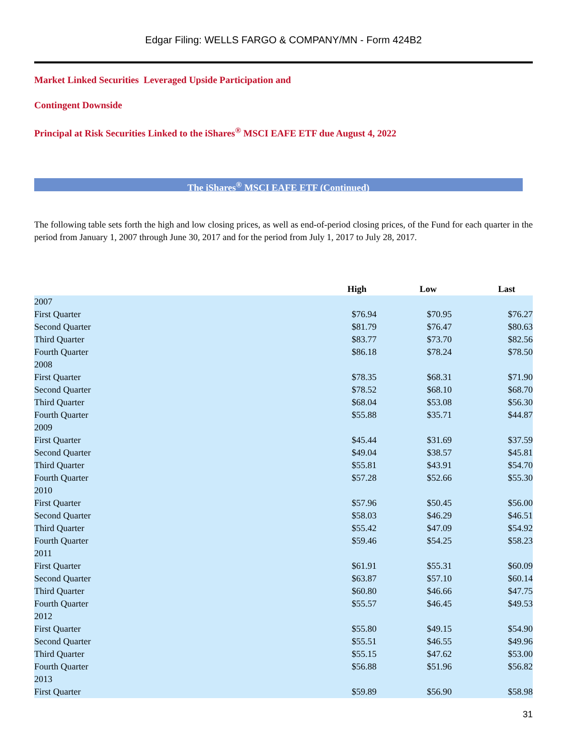Edgar Filing: WELLS FARGO & COMPANY/MN - Form 424B2
Market Linked Securities Leveraged Upside Participation and
Contingent Downside
Principal at Risk Securities Linked to the iShares<sup>®</sup> MSCI EAFE ETF due August 4, 2022
The iShares<sup>®</sup> MSCI EAFE ETF (Continued)
The following table sets forth the high and low closing prices, as well as end-of-period closing prices, of the Fund for each quarter in the period from January 1, 2007 through June 30, 2017 and for the period from July 1, 2017 to July 28, 2017.
| | High | Low | Last |
| --- | --- | --- | --- |
| 2007 | | | |
| First Quarter | $76.94 | $70.95 | $76.27 |
| Second Quarter | $81.79 | $76.47 | $80.63 |
| Third Quarter | $83.77 | $73.70 | $82.56 |
| Fourth Quarter | $86.18 | $78.24 | $78.50 |
| 2008 | | | |
| First Quarter | $78.35 | $68.31 | $71.90 |
| Second Quarter | $78.52 | $68.10 | $68.70 |
| Third Quarter | $68.04 | $53.08 | $56.30 |
| Fourth Quarter | $55.88 | $35.71 | $44.87 |
| 2009 | | | |
| First Quarter | $45.44 | $31.69 | $37.59 |
| Second Quarter | $49.04 | $38.57 | $45.81 |
| Third Quarter | $55.81 | $43.91 | $54.70 |
| Fourth Quarter | $57.28 | $52.66 | $55.30 |
| 2010 | | | |
| First Quarter | $57.96 | $50.45 | $56.00 |
| Second Quarter | $58.03 | $46.29 | $46.51 |
| Third Quarter | $55.42 | $47.09 | $54.92 |
| Fourth Quarter | $59.46 | $54.25 | $58.23 |
| 2011 | | | |
| First Quarter | $61.91 | $55.31 | $60.09 |
| Second Quarter | $63.87 | $57.10 | $60.14 |
| Third Quarter | $60.80 | $46.66 | $47.75 |
| Fourth Quarter | $55.57 | $46.45 | $49.53 |
| 2012 | | | |
| First Quarter | $55.80 | $49.15 | $54.90 |
| Second Quarter | $55.51 | $46.55 | $49.96 |
| Third Quarter | $55.15 | $47.62 | $53.00 |
| Fourth Quarter | $56.88 | $51.96 | $56.82 |
| 2013 | | | |
| First Quarter | $59.89 | $56.90 | $58.98 |
31